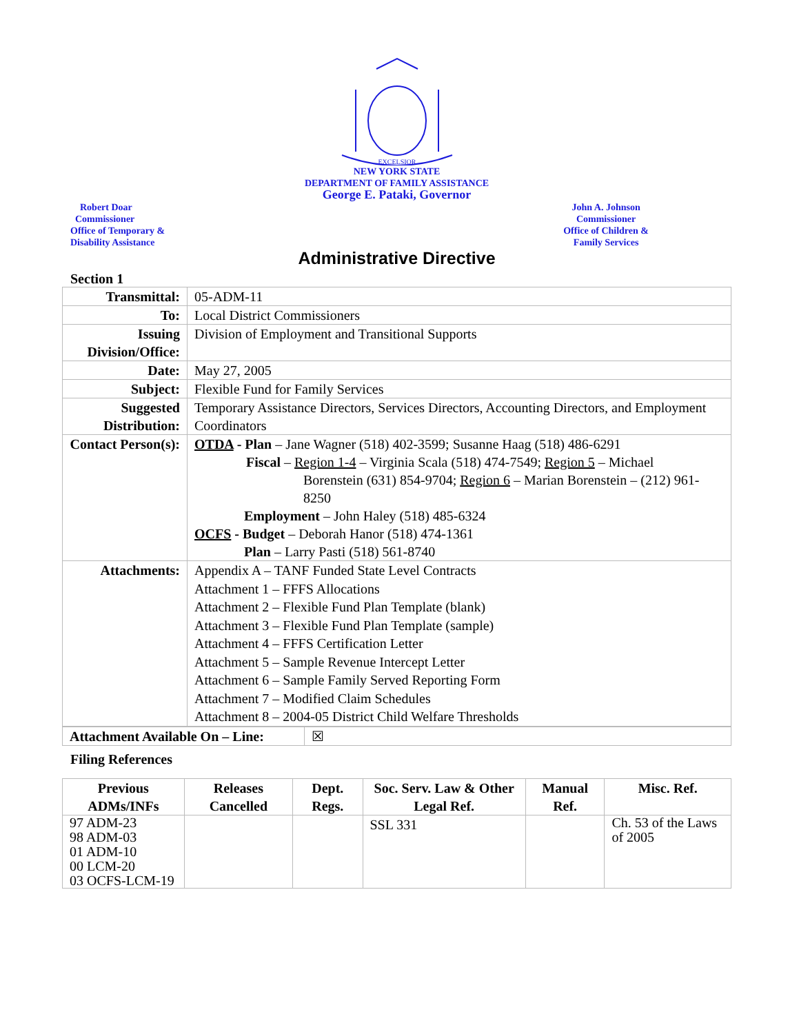EXCELSIOR
NEW YORK STATE
DEPARTMENT OF FAMILY ASSISTANCE
George E. Pataki, Governor
Robert Doar
Commissioner
Office of Temporary &
Disability Assistance
John A. Johnson
Commissioner
Office of Children &
Family Services
Administrative Directive
Section 1
| Transmittal: | 05-ADM-11 |
| To: | Local District Commissioners |
| Issuing Division/Office: | Division of Employment and Transitional Supports |
| Date: | May 27, 2005 |
| Subject: | Flexible Fund for Family Services |
| Suggested Distribution: | Temporary Assistance Directors, Services Directors, Accounting Directors, and Employment Coordinators |
| Contact Person(s): | OTDA - Plan – Jane Wagner (518) 402-3599; Susanne Haag (518) 486-6291 Fiscal – Region 1-4 – Virginia Scala (518) 474-7549; Region 5 – Michael Borenstein (631) 854-9704; Region 6 – Marian Borenstein – (212) 961-8250 Employment – John Haley (518) 485-6324 OCFS - Budget – Deborah Hanor (518) 474-1361 Plan – Larry Pasti (518) 561-8740 |
| Attachments: | Appendix A – TANF Funded State Level Contracts Attachment 1 – FFFS Allocations Attachment 2 – Flexible Fund Plan Template (blank) Attachment 3 – Flexible Fund Plan Template (sample) Attachment 4 – FFFS Certification Letter Attachment 5 – Sample Revenue Intercept Letter Attachment 6 – Sample Family Served Reporting Form Attachment 7 – Modified Claim Schedules Attachment 8 – 2004-05 District Child Welfare Thresholds |
| Attachment Available On – Line: | ☒ |
Filing References
| Previous ADMs/INFs | Releases Cancelled | Dept. Regs. | Soc. Serv. Law & Other Legal Ref. | Manual Ref. | Misc. Ref. |
| --- | --- | --- | --- | --- | --- |
| 97 ADM-23 98 ADM-03 01 ADM-10 00 LCM-20 03 OCFS-LCM-19 | | | SSL 331 | | Ch. 53 of the Laws of 2005 |